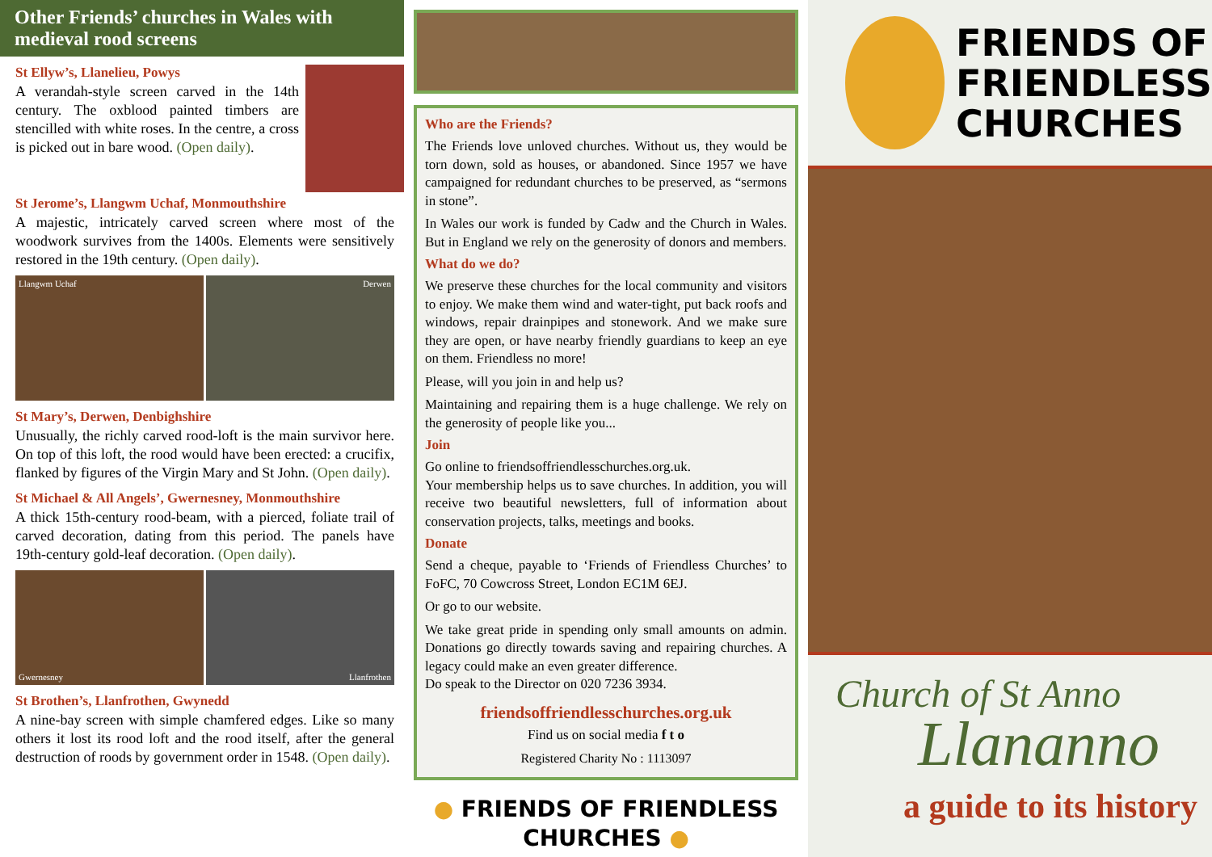Other Friends’ churches in Wales with medieval rood screens
St Ellyw’s, Llanelieu, Powys
A verandah-style screen carved in the 14th century. The oxblood painted timbers are stencilled with white roses. In the centre, a cross is picked out in bare wood. (Open daily).
St Jerome’s, Llangwm Uchaf, Monmouthshire
A majestic, intricately carved screen where most of the woodwork survives from the 1400s. Elements were sensitively restored in the 19th century. (Open daily).
Llangwm Uchaf Derwen
St Mary’s, Derwen, Denbighshire
Unusually, the richly carved rood-loft is the main survivor here. On top of this loft, the rood would have been erected: a crucifix, flanked by figures of the Virgin Mary and St John. (Open daily).
St Michael & All Angels’, Gwernesney, Monmouthshire
A thick 15th-century rood-beam, with a pierced, foliate trail of carved decoration, dating from this period. The panels have 19th-century gold-leaf decoration. (Open daily).
Gwernesney Llanfrothen
St Brothen’s, Llanfrothen, Gwynedd
A nine-bay screen with simple chamfered edges. Like so many others it lost its rood loft and the rood itself, after the general destruction of roods by government order in 1548. (Open daily).
Who are the Friends?
The Friends love unloved churches. Without us, they would be torn down, sold as houses, or abandoned. Since 1957 we have campaigned for redundant churches to be preserved, as “sermons in stone”.
In Wales our work is funded by Cadw and the Church in Wales. But in England we rely on the generosity of donors and members.
What do we do?
We preserve these churches for the local community and visitors to enjoy. We make them wind and water-tight, put back roofs and windows, repair drainpipes and stonework. And we make sure they are open, or have nearby friendly guardians to keep an eye on them. Friendless no more!
Please, will you join in and help us?
Maintaining and repairing them is a huge challenge. We rely on the generosity of people like you...
Join
Go online to friendsoffriendlesschurches.org.uk.
Your membership helps us to save churches. In addition, you will receive two beautiful newsletters, full of information about conservation projects, talks, meetings and books.
Donate
Send a cheque, payable to ‘Friends of Friendless Churches’ to FoFC, 70 Cowcross Street, London EC1M 6EJ.
Or go to our website.
We take great pride in spending only small amounts on admin. Donations go directly towards saving and repairing churches. A legacy could make an even greater difference.
Do speak to the Director on 020 7236 3934.
friendsoffriendlesschurches.org.uk
Find us on social media f t o
Registered Charity No : 1113097
● FRIENDS OF FRIENDLESS CHURCHES ●
FRIENDS OF
FRIENDLESS
CHURCHES
Church of St Anno
Llananno
a guide to its history